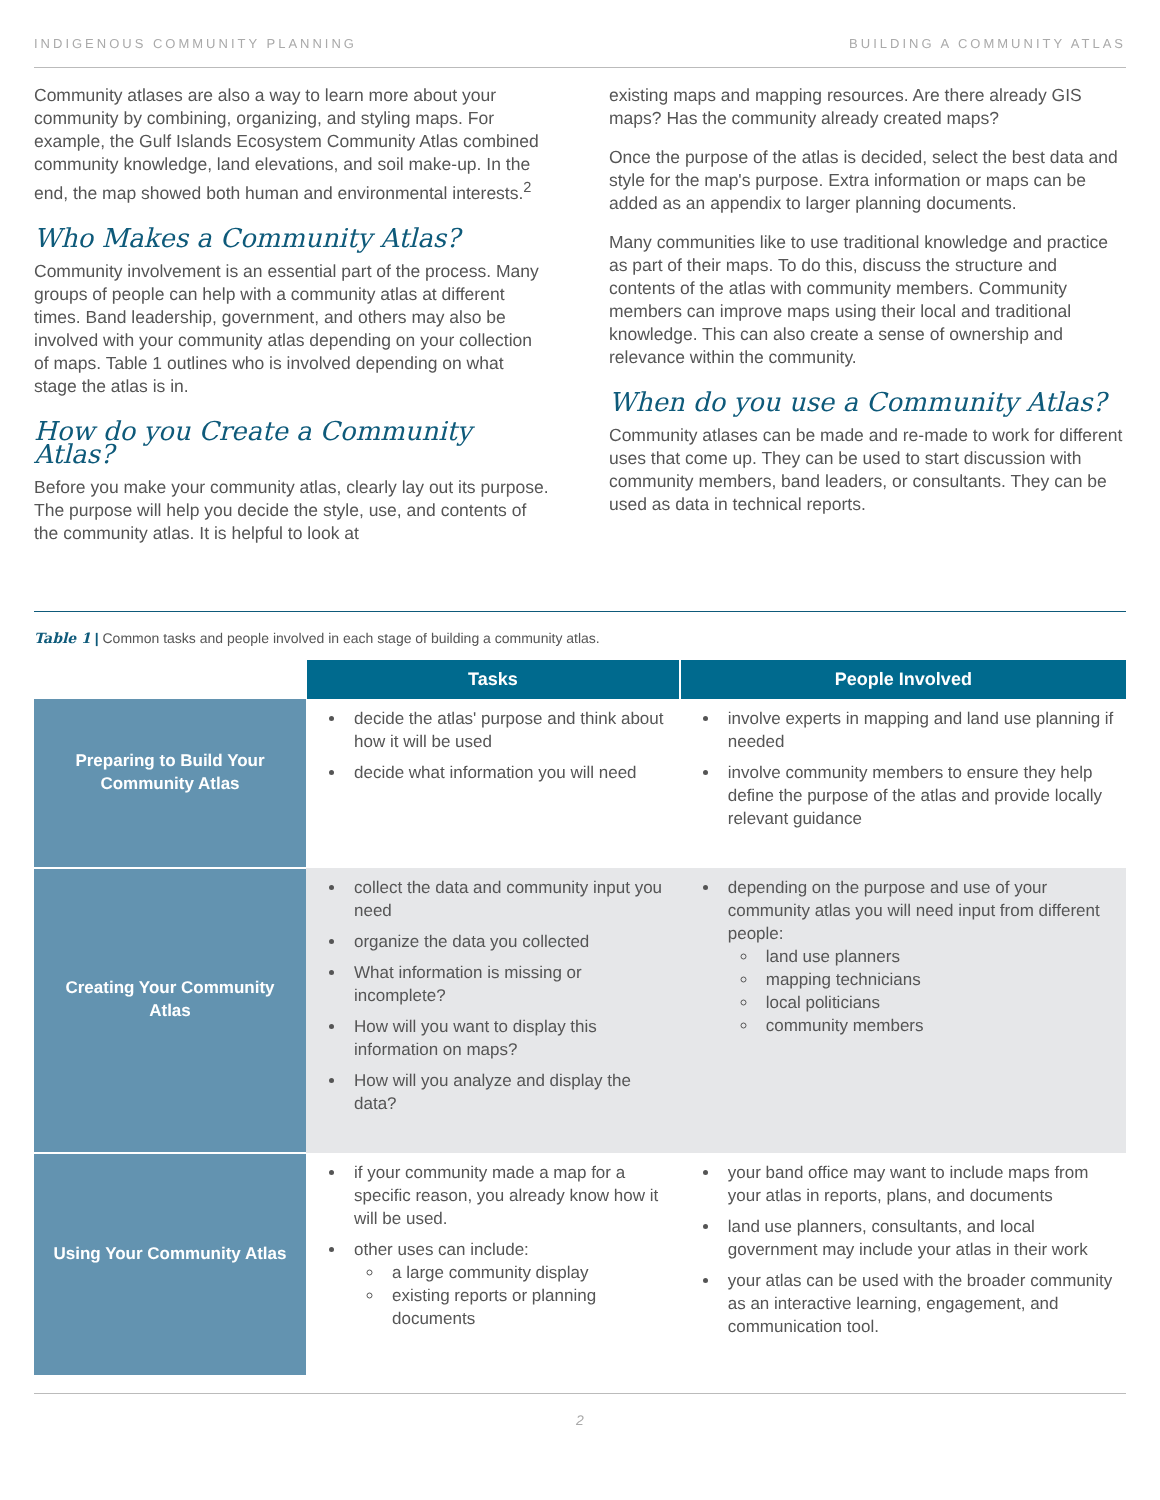INDIGENOUS COMMUNITY PLANNING BUILDING A COMMUNITY ATLAS
Community atlases are also a way to learn more about your community by combining, organizing, and styling maps. For example, the Gulf Islands Ecosystem Community Atlas combined community knowledge, land elevations, and soil make-up. In the end, the map showed both human and environmental interests.<sup>2</sup>
Who Makes a Community Atlas?
Community involvement is an essential part of the process. Many groups of people can help with a community atlas at different times. Band leadership, government, and others may also be involved with your community atlas depending on your collection of maps. Table 1 outlines who is involved depending on what stage the atlas is in.
How do you Create a Community Atlas?
Before you make your community atlas, clearly lay out its purpose. The purpose will help you decide the style, use, and contents of the community atlas. It is helpful to look at
existing maps and mapping resources. Are there already GIS maps? Has the community already created maps?
Once the purpose of the atlas is decided, select the best data and style for the map's purpose. Extra information or maps can be added as an appendix to larger planning documents.
Many communities like to use traditional knowledge and practice as part of their maps. To do this, discuss the structure and contents of the atlas with community members. Community members can improve maps using their local and traditional knowledge. This can also create a sense of ownership and relevance within the community.
When do you use a Community Atlas?
Community atlases can be made and re-made to work for different uses that come up. They can be used to start discussion with community members, band leaders, or consultants. They can be used as data in technical reports.
Table 1 | Common tasks and people involved in each stage of building a community atlas.
| | Tasks | People Involved |
| Preparing to Build Your Community Atlas | decide the atlas' purpose and think about how it will be used decide what information you will need | involve experts in mapping and land use planning if needed involve community members to ensure they help define the purpose of the atlas and provide locally relevant guidance |
| Creating Your Community Atlas | collect the data and community input you need organize the data you collected What information is missing or incomplete? How will you want to display this information on maps? How will you analyze and display the data? | depending on the purpose and use of your community atlas you will need input from different people: land use planners mapping technicians local politicians community members |
| Using Your Community Atlas | if your community made a map for a specific reason, you already know how it will be used. other uses can include: a large community display existing reports or planning documents | your band office may want to include maps from your atlas in reports, plans, and documents land use planners, consultants, and local government may include your atlas in their work your atlas can be used with the broader community as an interactive learning, engagement, and communication tool. |
2